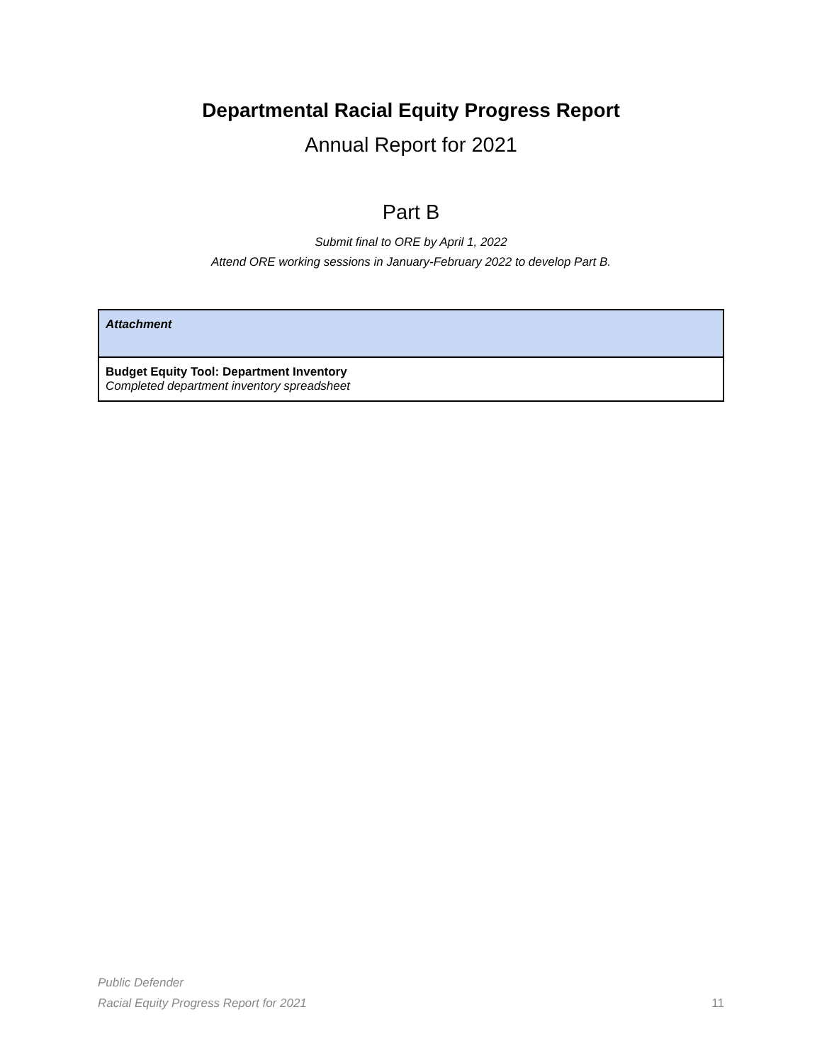Departmental Racial Equity Progress Report
Annual Report for 2021
Part B
Submit final to ORE by April 1, 2022
Attend ORE working sessions in January-February 2022 to develop Part B.
| Attachment |
| Budget Equity Tool: Department Inventory Completed department inventory spreadsheet |
Public Defender
Racial Equity Progress Report for 2021 11